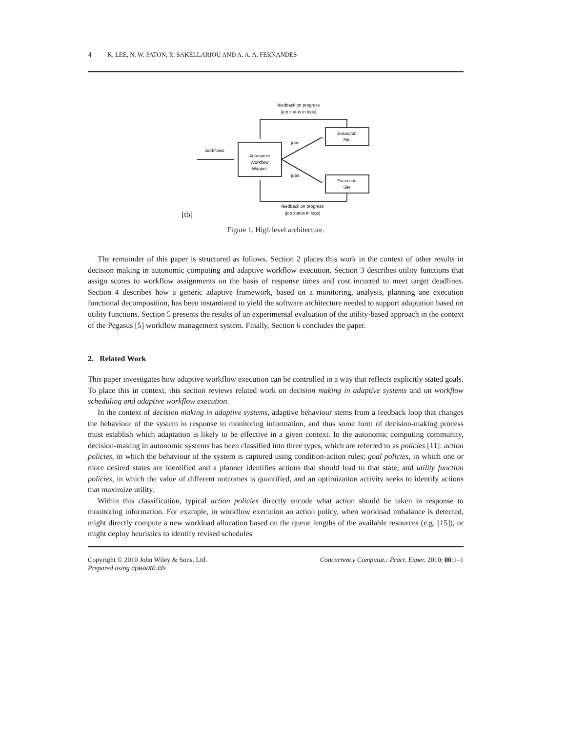4 K. LEE, N. W. PATON, R. SAKELLARIOU AND A. A. A. FERNANDES
feedback on progress
(job status in logs)
Execution
Site
Execution
Site
jobs
jobs
workflows
Autonomic
Workflow
Mapper
feedback on progress
(job status in logs)
[tb]
Figure 1. High level architecture.
The remainder of this paper is structured as follows. Section 2 places this work in the context of other results in decision making in autonomic computing and adaptive workflow execution. Section 3 describes utility functions that assign scores to workflow assignments on the basis of response times and cost incurred to meet target deadlines. Section 4 describes how a generic adaptive framework, based on a monitoring, analysis, planning ane execution functional decomposition, has been instantiated to yield the software architecture needed to support adaptation based on utility functions. Section 5 presents the results of an experimental evaluation of the utility-based approach in the context of the Pegasus [5] workflow management system. Finally, Section 6 concludes the paper.
2. Related Work
This paper investigates how adaptive workflow execution can be controlled in a way that reflects explicitly stated goals. To place this in context, this section reviews related work on decision making in adaptive systems and on workflow scheduling and adaptive workflow execution.
In the context of decision making in adaptive systems, adaptive behaviour stems from a feedback loop that changes the behaviour of the system in response to monitoring information, and thus some form of decision-making process must establish which adaptation is likely to be effective in a given context. In the autonomic computing community, decision-making in autonomic systems has been classified into three types, which are referred to as policies [11]: action policies, in which the behaviour of the system is captured using condition-action rules; goal policies, in which one or more desired states are identified and a planner identifies actions that should lead to that state; and utility function policies, in which the value of different outcomes is quantified, and an optimization activity seeks to identify actions that maximize utility.
Within this classification, typical action policies directly encode what action should be taken in response to monitoring information. For example, in workflow execution an action policy, when workload imbalance is detected, might directly compute a new workload allocation based on the queue lengths of the available resources (e.g. [15]), or might deploy heuristics to identify revised schedules
Copyright © 2010 John Wiley & Sons, Ltd.
Prepared using cpeauth.cls
Concurrency Computat.: Pract. Exper. 2010; 00:1–1